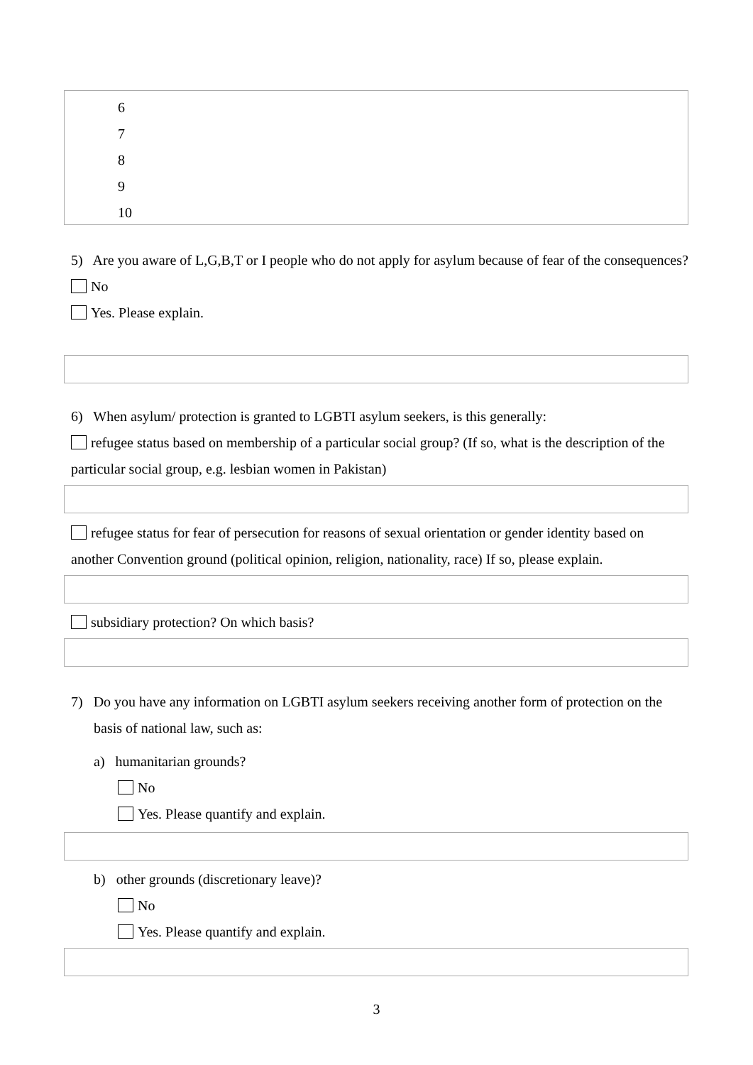6
7
8
9
10
5) Are you aware of L,G,B,T or I people who do not apply for asylum because of fear of the consequences?
No
Yes. Please explain.
6) When asylum/ protection is granted to LGBTI asylum seekers, is this generally:
refugee status based on membership of a particular social group? (If so, what is the description of the particular social group, e.g. lesbian women in Pakistan)
refugee status for fear of persecution for reasons of sexual orientation or gender identity based on another Convention ground (political opinion, religion, nationality, race) If so, please explain.
subsidiary protection? On which basis?
7) Do you have any information on LGBTI asylum seekers receiving another form of protection on the basis of national law, such as:
a) humanitarian grounds?
No
Yes. Please quantify and explain.
b) other grounds (discretionary leave)?
No
Yes. Please quantify and explain.
3